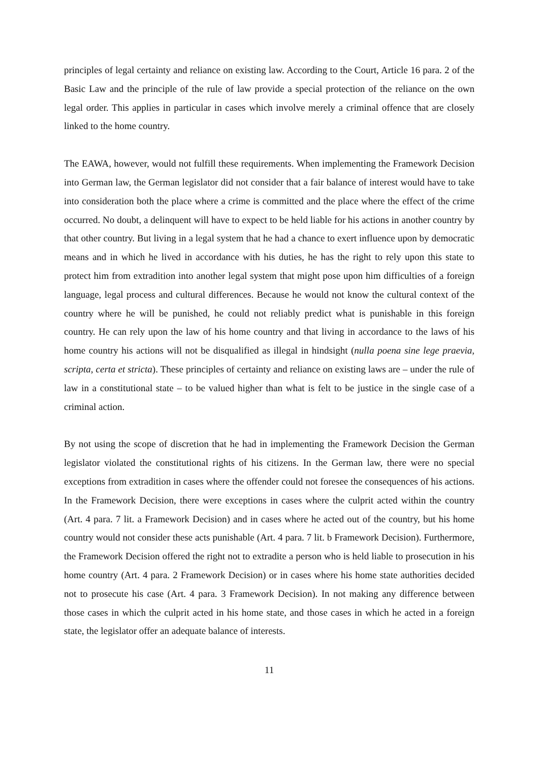principles of legal certainty and reliance on existing law. According to the Court, Article 16 para. 2 of the Basic Law and the principle of the rule of law provide a special protection of the reliance on the own legal order. This applies in particular in cases which involve merely a criminal offence that are closely linked to the home country.
The EAWA, however, would not fulfill these requirements. When implementing the Framework Decision into German law, the German legislator did not consider that a fair balance of interest would have to take into consideration both the place where a crime is committed and the place where the effect of the crime occurred. No doubt, a delinquent will have to expect to be held liable for his actions in another country by that other country. But living in a legal system that he had a chance to exert influence upon by democratic means and in which he lived in accordance with his duties, he has the right to rely upon this state to protect him from extradition into another legal system that might pose upon him difficulties of a foreign language, legal process and cultural differences. Because he would not know the cultural context of the country where he will be punished, he could not reliably predict what is punishable in this foreign country. He can rely upon the law of his home country and that living in accordance to the laws of his home country his actions will not be disqualified as illegal in hindsight (nulla poena sine lege praevia, scripta, certa et stricta). These principles of certainty and reliance on existing laws are – under the rule of law in a constitutional state – to be valued higher than what is felt to be justice in the single case of a criminal action.
By not using the scope of discretion that he had in implementing the Framework Decision the German legislator violated the constitutional rights of his citizens. In the German law, there were no special exceptions from extradition in cases where the offender could not foresee the consequences of his actions. In the Framework Decision, there were exceptions in cases where the culprit acted within the country (Art. 4 para. 7 lit. a Framework Decision) and in cases where he acted out of the country, but his home country would not consider these acts punishable (Art. 4 para. 7 lit. b Framework Decision). Furthermore, the Framework Decision offered the right not to extradite a person who is held liable to prosecution in his home country (Art. 4 para. 2 Framework Decision) or in cases where his home state authorities decided not to prosecute his case (Art. 4 para. 3 Framework Decision). In not making any difference between those cases in which the culprit acted in his home state, and those cases in which he acted in a foreign state, the legislator offer an adequate balance of interests.
11